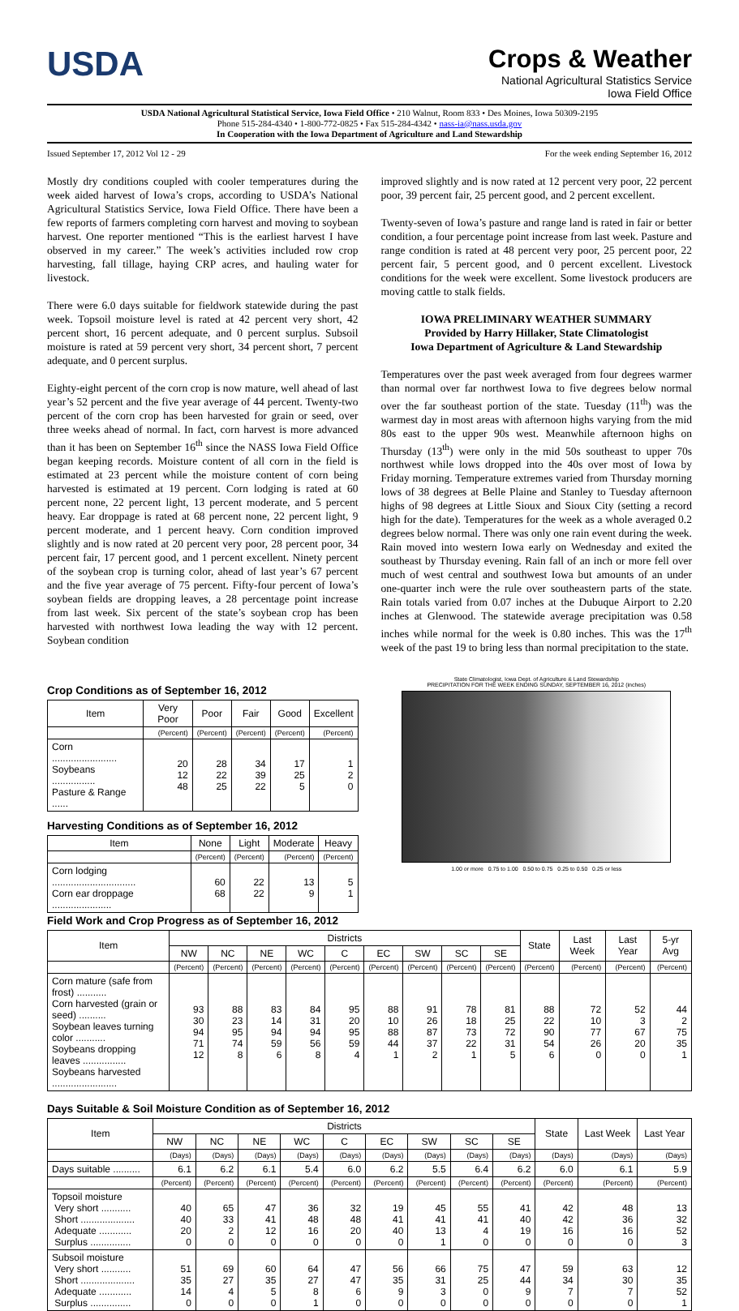USDA
Crops & Weather
National Agricultural Statistics Service
Iowa Field Office
USDA National Agricultural Statistical Service, Iowa Field Office • 210 Walnut, Room 833 • Des Moines, Iowa 50309-2195
Phone 515-284-4340 • 1-800-772-0825 • Fax 515-284-4342 • nass-ia@nass.usda.gov
In Cooperation with the Iowa Department of Agriculture and Land Stewardship
Issued September 17, 2012 Vol 12 - 29 For the week ending September 16, 2012
Mostly dry conditions coupled with cooler temperatures during the week aided harvest of Iowa’s crops, according to USDA’s National Agricultural Statistics Service, Iowa Field Office. There have been a few reports of farmers completing corn harvest and moving to soybean harvest. One reporter mentioned “This is the earliest harvest I have observed in my career.” The week’s activities included row crop harvesting, fall tillage, haying CRP acres, and hauling water for livestock.
There were 6.0 days suitable for fieldwork statewide during the past week. Topsoil moisture level is rated at 42 percent very short, 42 percent short, 16 percent adequate, and 0 percent surplus. Subsoil moisture is rated at 59 percent very short, 34 percent short, 7 percent adequate, and 0 percent surplus.
Eighty-eight percent of the corn crop is now mature, well ahead of last year’s 52 percent and the five year average of 44 percent. Twenty-two percent of the corn crop has been harvested for grain or seed, over three weeks ahead of normal. In fact, corn harvest is more advanced than it has been on September 16<sup>th</sup> since the NASS Iowa Field Office began keeping records. Moisture content of all corn in the field is estimated at 23 percent while the moisture content of corn being harvested is estimated at 19 percent. Corn lodging is rated at 60 percent none, 22 percent light, 13 percent moderate, and 5 percent heavy. Ear droppage is rated at 68 percent none, 22 percent light, 9 percent moderate, and 1 percent heavy. Corn condition improved slightly and is now rated at 20 percent very poor, 28 percent poor, 34 percent fair, 17 percent good, and 1 percent excellent. Ninety percent of the soybean crop is turning color, ahead of last year’s 67 percent and the five year average of 75 percent. Fifty-four percent of Iowa’s soybean fields are dropping leaves, a 28 percentage point increase from last week. Six percent of the state’s soybean crop has been harvested with northwest Iowa leading the way with 12 percent. Soybean condition
improved slightly and is now rated at 12 percent very poor, 22 percent poor, 39 percent fair, 25 percent good, and 2 percent excellent.
Twenty-seven of Iowa’s pasture and range land is rated in fair or better condition, a four percentage point increase from last week. Pasture and range condition is rated at 48 percent very poor, 25 percent poor, 22 percent fair, 5 percent good, and 0 percent excellent. Livestock conditions for the week were excellent. Some livestock producers are moving cattle to stalk fields.
IOWA PRELIMINARY WEATHER SUMMARY
Provided by Harry Hillaker, State Climatologist
Iowa Department of Agriculture & Land Stewardship
Temperatures over the past week averaged from four degrees warmer than normal over far northwest Iowa to five degrees below normal over the far southeast portion of the state. Tuesday (11<sup>th</sup>) was the warmest day in most areas with afternoon highs varying from the mid 80s east to the upper 90s west. Meanwhile afternoon highs on Thursday (13<sup>th</sup>) were only in the mid 50s southeast to upper 70s northwest while lows dropped into the 40s over most of Iowa by Friday morning. Temperature extremes varied from Thursday morning lows of 38 degrees at Belle Plaine and Stanley to Tuesday afternoon highs of 98 degrees at Little Sioux and Sioux City (setting a record high for the date). Temperatures for the week as a whole averaged 0.2 degrees below normal. There was only one rain event during the week. Rain moved into western Iowa early on Wednesday and exited the southeast by Thursday evening. Rain fall of an inch or more fell over much of west central and southwest Iowa but amounts of an under one-quarter inch were the rule over southeastern parts of the state. Rain totals varied from 0.07 inches at the Dubuque Airport to 2.20 inches at Glenwood. The statewide average precipitation was 0.58 inches while normal for the week is 0.80 inches. This was the 17<sup>th</sup> week of the past 19 to bring less than normal precipitation to the state.
Crop Conditions as of September 16, 2012
| Item | Very Poor | Poor | Fair | Good | Excellent |
| --- | --- | --- | --- | --- | --- |
| | (Percent) | (Percent) | (Percent) | (Percent) | (Percent) |
| Corn ........................ Soybeans ................ Pasture & Range ...... | 20 12 48 | 28 22 25 | 34 39 22 | 17 25 5 | 1 2 0 |
Harvesting Conditions as of September 16, 2012
| Item | None | Light | Moderate | Heavy |
| --- | --- | --- | --- | --- |
| | (Percent) | (Percent) | (Percent) | (Percent) |
| Corn lodging ............................... Corn ear droppage ...................... | 60 68 | 22 22 | 13 9 | 5 1 |
State Climatologist, Iowa Dept. of Agriculture & Land Stewardship
PRECIPITATION FOR THE WEEK ENDING SUNDAY, SEPTEMBER 16, 2012 (inches)
1.00 or more 0.75 to 1.00 0.50 to 0.75 0.25 to 0.50 0.25 or less
Field Work and Crop Progress as of September 16, 2012
| Item | Districts | | | | | | | | | State | Last Week | Last Year | 5-yr Avg |
| --- | --- | --- | --- | --- | --- | --- | --- | --- | --- | --- | --- | --- | --- |
| | NW | NC | NE | WC | C | EC | SW | SC | SE | | | | |
| | (Percent) | (Percent) | (Percent) | (Percent) | (Percent) | (Percent) | (Percent) | (Percent) | (Percent) | (Percent) | (Percent) | (Percent) | (Percent) |
| Corn mature (safe from frost) ........... Corn harvested (grain or seed) .......... Soybean leaves turning color ........... Soybeans dropping leaves ................ Soybeans harvested ........................ | 93 30 94 71 12 | 88 23 95 74 8 | 83 14 94 59 6 | 84 31 94 56 8 | 95 20 95 59 4 | 88 10 88 44 1 | 91 26 87 37 2 | 78 18 73 22 1 | 81 25 72 31 5 | 88 22 90 54 6 | 72 10 77 26 0 | 52 3 67 20 0 | 44 2 75 35 1 |
Days Suitable & Soil Moisture Condition as of September 16, 2012
| Item | Districts | | | | | | | | | State | Last Week | Last Year |
| --- | --- | --- | --- | --- | --- | --- | --- | --- | --- | --- | --- | --- |
| | NW | NC | NE | WC | C | EC | SW | SC | SE | | | |
| | (Days) | (Days) | (Days) | (Days) | (Days) | (Days) | (Days) | (Days) | (Days) | (Days) | (Days) | (Days) |
| Days suitable .......... | 6.1 | 6.2 | 6.1 | 5.4 | 6.0 | 6.2 | 5.5 | 6.4 | 6.2 | 6.0 | 6.1 | 5.9 |
| | (Percent) | (Percent) | (Percent) | (Percent) | (Percent) | (Percent) | (Percent) | (Percent) | (Percent) | (Percent) | (Percent) | (Percent) |
| Topsoil moisture Very short ........... Short .................... Adequate ............ Surplus ............... | 40 40 20 0 | 65 33 2 0 | 47 41 12 0 | 36 48 16 0 | 32 48 20 0 | 19 41 40 0 | 45 41 13 1 | 55 41 4 0 | 41 40 19 0 | 42 42 16 0 | 48 36 16 0 | 13 32 52 3 |
| Subsoil moisture Very short ........... Short .................... Adequate ............ Surplus ............... | 51 35 14 0 | 69 27 4 0 | 60 35 5 0 | 64 27 8 1 | 47 47 6 0 | 56 35 9 0 | 66 31 3 0 | 75 25 0 0 | 47 44 9 0 | 59 34 7 0 | 63 30 7 0 | 12 35 52 1 |